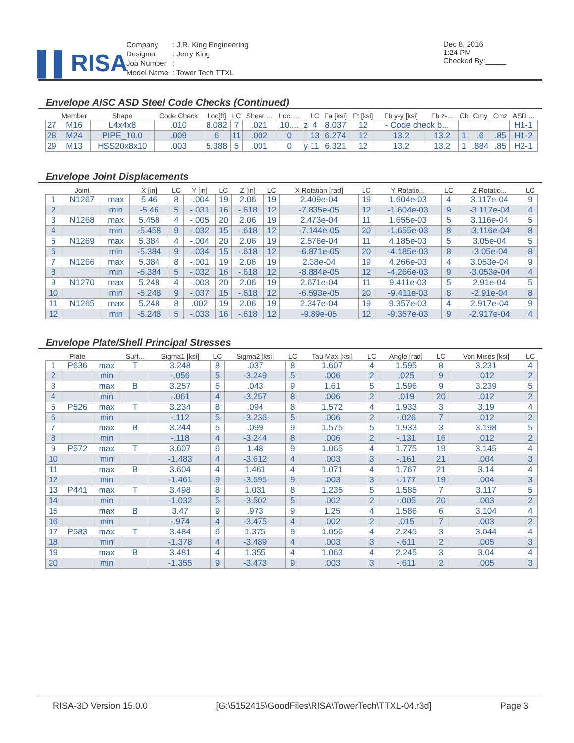▌▌RISA
| Company | : J.R. King Engineering |
| Designer | : Jerry King |
| Job Number | : |
| Model Name | : Tower Tech TTXL |
Dec 8, 2016
1:24 PM
Checked By:_____
Envelope AISC ASD Steel Code Checks (Continued)
| | Member | Shape | Code Check | Loc[ft] | LC | Shear ... | Loc..... | | LC | Fa [ksi] | Ft [ksi] | Fb y-y [ksi] | Fb z-... | Cb | Cmy | Cmz | ASD ... |
| --- | --- | --- | --- | --- | --- | --- | --- | --- | --- | --- | --- | --- | --- | --- | --- | --- | --- |
| 27 | M16 | L4x4x8 | .010 | 8.082 | 7 | .021 | 10.... | z | 4 | 8.037 | 12 | - Code check b... | | | | | H1-1 |
| 28 | M24 | PIPE_10.0 | .009 | 6 | 11 | .002 | 0 | | 13 | 6.274 | 12 | 13.2 | 13.2 | 1 | .6 | .85 | H1-2 |
| 29 | M13 | HSS20x8x10 | .003 | 5.388 | 5 | .001 | 0 | y | 11 | 6.321 | 12 | 13.2 | 13.2 | 1 | .884 | .85 | H2-1 |
Envelope Joint Displacements
| | Joint | | X [in] | LC | Y [in] | LC | Z [in] | LC | X Rotation [rad] | LC | Y Rotatio... | LC | Z Rotatio... | LC |
| --- | --- | --- | --- | --- | --- | --- | --- | --- | --- | --- | --- | --- | --- | --- |
| 1 | N1267 | max | 5.46 | 8 | -.004 | 19 | 2.06 | 19 | 2.409e-04 | 19 | 1.604e-03 | 4 | 3.117e-04 | 9 |
| 2 | | min | -5.46 | 5 | -.031 | 16 | -.618 | 12 | -7.835e-05 | 12 | -1.604e-03 | 9 | -3.117e-04 | 4 |
| 3 | N1268 | max | 5.458 | 4 | -.005 | 20 | 2.06 | 19 | 2.473e-04 | 11 | 1.655e-03 | 5 | 3.116e-04 | 5 |
| 4 | | min | -5.458 | 9 | -.032 | 15 | -.618 | 12 | -7.144e-05 | 20 | -1.655e-03 | 8 | -3.116e-04 | 8 |
| 5 | N1269 | max | 5.384 | 4 | -.004 | 20 | 2.06 | 19 | 2.576e-04 | 11 | 4.185e-03 | 5 | 3.05e-04 | 5 |
| 6 | | min | -5.384 | 9 | -.034 | 15 | -.618 | 12 | -6.871e-05 | 20 | -4.185e-03 | 8 | -3.05e-04 | 8 |
| 7 | N1266 | max | 5.384 | 8 | -.001 | 19 | 2.06 | 19 | 2.38e-04 | 19 | 4.266e-03 | 4 | 3.053e-04 | 9 |
| 8 | | min | -5.384 | 5 | -.032 | 16 | -.618 | 12 | -8.884e-05 | 12 | -4.266e-03 | 9 | -3.053e-04 | 4 |
| 9 | N1270 | max | 5.248 | 4 | -.003 | 20 | 2.06 | 19 | 2.671e-04 | 11 | 9.411e-03 | 5 | 2.91e-04 | 5 |
| 10 | | min | -5.248 | 9 | -.037 | 15 | -.618 | 12 | -6.593e-05 | 20 | -9.411e-03 | 8 | -2.91e-04 | 8 |
| 11 | N1265 | max | 5.248 | 8 | .002 | 19 | 2.06 | 19 | 2.347e-04 | 19 | 9.357e-03 | 4 | 2.917e-04 | 9 |
| 12 | | min | -5.248 | 5 | -.033 | 16 | -.618 | 12 | -9.89e-05 | 12 | -9.357e-03 | 9 | -2.917e-04 | 4 |
Envelope Plate/Shell Principal Stresses
| | Plate | | Surf... | Sigma1 [ksi] | LC | Sigma2 [ksi] | LC | Tau Max [ksi] | LC | Angle [rad] | LC | Von Mises [ksi] | LC |
| --- | --- | --- | --- | --- | --- | --- | --- | --- | --- | --- | --- | --- | --- |
| 1 | P636 | max | T | 3.248 | 8 | .037 | 8 | 1.607 | 4 | 1.595 | 8 | 3.231 | 4 |
| 2 | | min | | -.056 | 5 | -3.249 | 5 | .006 | 2 | .025 | 9 | .012 | 2 |
| 3 | | max | B | 3.257 | 5 | .043 | 9 | 1.61 | 5 | 1.596 | 9 | 3.239 | 5 |
| 4 | | min | | -.061 | 4 | -3.257 | 8 | .006 | 2 | .019 | 20 | .012 | 2 |
| 5 | P526 | max | T | 3.234 | 8 | .094 | 8 | 1.572 | 4 | 1.933 | 3 | 3.19 | 4 |
| 6 | | min | | -.112 | 5 | -3.236 | 5 | .006 | 2 | -.026 | 7 | .012 | 2 |
| 7 | | max | B | 3.244 | 5 | .099 | 9 | 1.575 | 5 | 1.933 | 3 | 3.198 | 5 |
| 8 | | min | | -.118 | 4 | -3.244 | 8 | .006 | 2 | -.131 | 16 | .012 | 2 |
| 9 | P572 | max | T | 3.607 | 9 | 1.48 | 9 | 1.065 | 4 | 1.775 | 19 | 3.145 | 4 |
| 10 | | min | | -1.483 | 4 | -3.612 | 4 | .003 | 3 | -.161 | 21 | .004 | 3 |
| 11 | | max | B | 3.604 | 4 | 1.461 | 4 | 1.071 | 4 | 1.767 | 21 | 3.14 | 4 |
| 12 | | min | | -1.461 | 9 | -3.595 | 9 | .003 | 3 | -.177 | 19 | .004 | 3 |
| 13 | P441 | max | T | 3.498 | 8 | 1.031 | 8 | 1.235 | 5 | 1.585 | 7 | 3.117 | 5 |
| 14 | | min | | -1.032 | 5 | -3.502 | 5 | .002 | 2 | -.005 | 20 | .003 | 2 |
| 15 | | max | B | 3.47 | 9 | .973 | 9 | 1.25 | 4 | 1.586 | 6 | 3.104 | 4 |
| 16 | | min | | -.974 | 4 | -3.475 | 4 | .002 | 2 | .015 | 7 | .003 | 2 |
| 17 | P583 | max | T | 3.484 | 9 | 1.375 | 9 | 1.056 | 4 | 2.245 | 3 | 3.044 | 4 |
| 18 | | min | | -1.378 | 4 | -3.489 | 4 | .003 | 3 | -.611 | 2 | .005 | 3 |
| 19 | | max | B | 3.481 | 4 | 1.355 | 4 | 1.063 | 4 | 2.245 | 3 | 3.04 | 4 |
| 20 | | min | | -1.355 | 9 | -3.473 | 9 | .003 | 3 | -.611 | 2 | .005 | 3 |
RISA-3D Version 15.0.0 [G:\5152415\GoodFiles\RISA\TowerTech\TTXL-04.r3d] Page 3